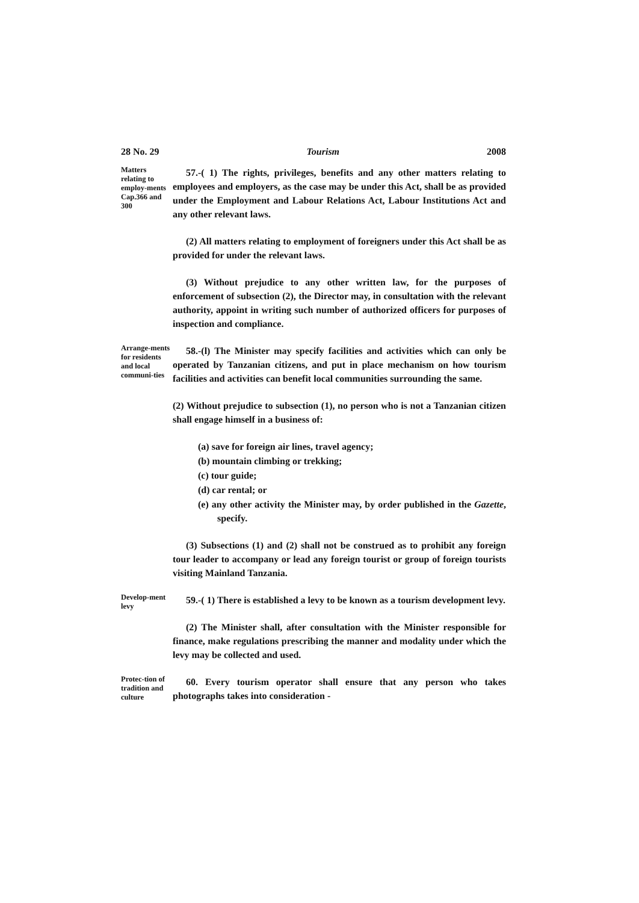28 No. 29 Tourism 2008
Matters relating to employ-ments Cap.366 and 300
57.-( 1) The rights, privileges, benefits and any other matters relating to employees and employers, as the case may be under this Act, shall be as provided under the Employment and Labour Relations Act, Labour Institutions Act and any other relevant laws.
(2) All matters relating to employment of foreigners under this Act shall be as provided for under the relevant laws.
(3) Without prejudice to any other written law, for the purposes of enforcement of subsection (2), the Director may, in consultation with the relevant authority, appoint in writing such number of authorized officers for purposes of inspection and compliance.
Arrange-ments for residents and local communi-ties
58.-(l) The Minister may specify facilities and activities which can only be operated by Tanzanian citizens, and put in place mechanism on how tourism facilities and activities can benefit local communities surrounding the same.
(2) Without prejudice to subsection (1), no person who is not a Tanzanian citizen shall engage himself in a business of:
(a) save for foreign air lines, travel agency;
(b) mountain climbing or trekking;
(c) tour guide;
(d) car rental; or
(e) any other activity the Minister may, by order published in the Gazette, specify.
(3) Subsections (1) and (2) shall not be construed as to prohibit any foreign tour leader to accompany or lead any foreign tourist or group of foreign tourists visiting Mainland Tanzania.
Develop-ment levy
59.-( 1) There is established a levy to be known as a tourism development levy.
(2) The Minister shall, after consultation with the Minister responsible for finance, make regulations prescribing the manner and modality under which the levy may be collected and used.
Protec-tion of tradition and culture
60. Every tourism operator shall ensure that any person who takes photographs takes into consideration -